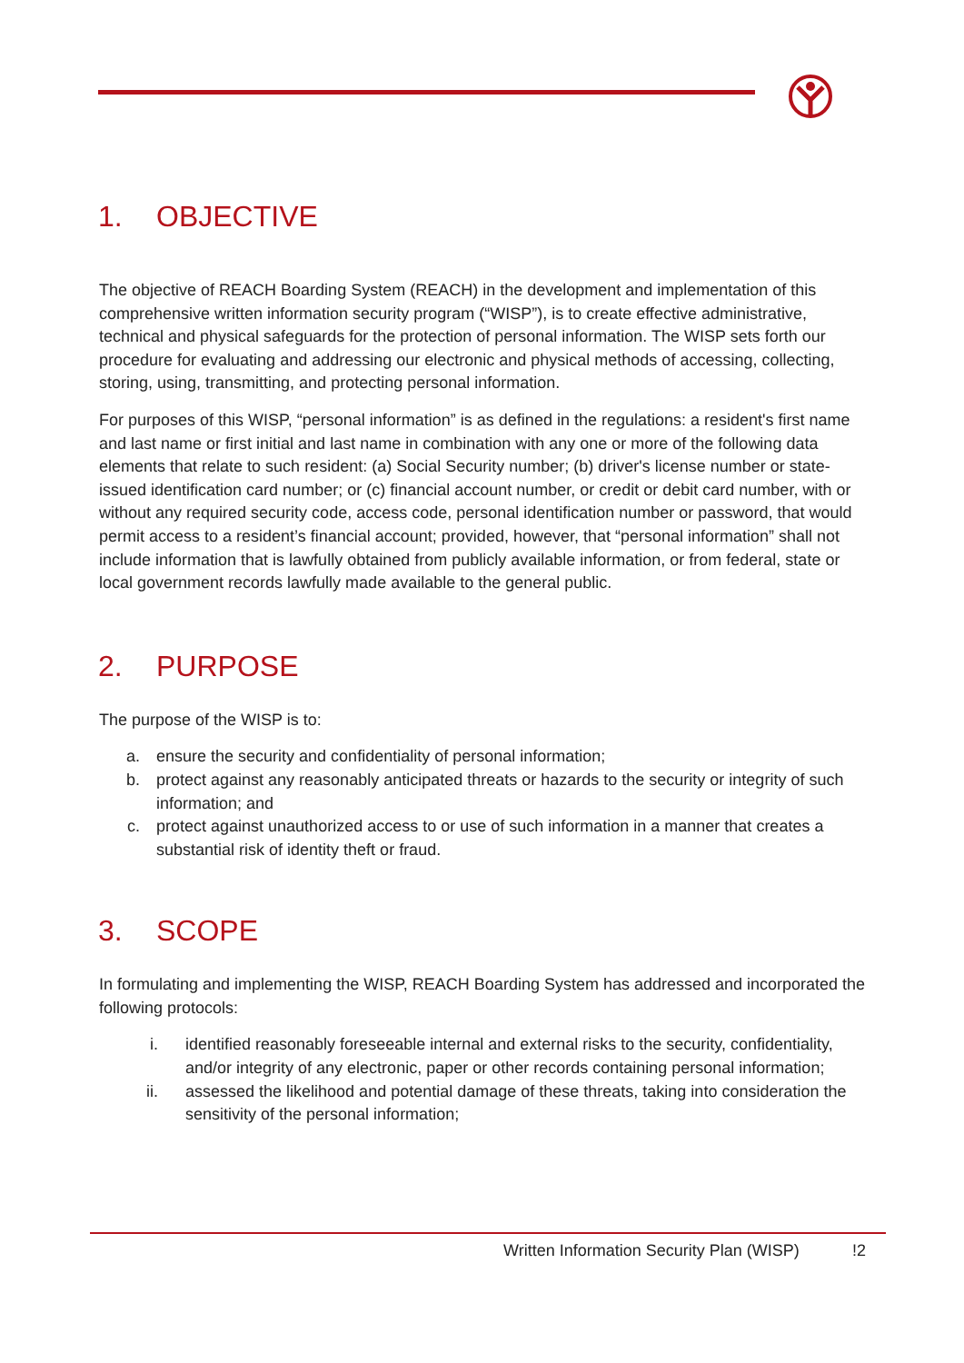1. OBJECTIVE
The objective of REACH Boarding System (REACH) in the development and implementation of this comprehensive written information security program (“WISP”), is to create effective administrative, technical and physical safeguards for the protection of personal information. The WISP sets forth our procedure for evaluating and addressing our electronic and physical methods of accessing, collecting, storing, using, transmitting, and protecting personal information.
For purposes of this WISP, “personal information” is as defined in the regulations: a resident's first name and last name or first initial and last name in combination with any one or more of the following data elements that relate to such resident: (a) Social Security number; (b) driver's license number or state-issued identification card number; or (c) financial account number, or credit or debit card number, with or without any required security code, access code, personal identification number or password, that would permit access to a resident’s financial account; provided, however, that “personal information” shall not include information that is lawfully obtained from publicly available information, or from federal, state or local government records lawfully made available to the general public.
2. PURPOSE
The purpose of the WISP is to:
a. ensure the security and confidentiality of personal information;
b. protect against any reasonably anticipated threats or hazards to the security or integrity of such information; and
c. protect against unauthorized access to or use of such information in a manner that creates a substantial risk of identity theft or fraud.
3. SCOPE
In formulating and implementing the WISP, REACH Boarding System has addressed and incorporated the following protocols:
i. identified reasonably foreseeable internal and external risks to the security, confidentiality, and/or integrity of any electronic, paper or other records containing personal information;
ii. assessed the likelihood and potential damage of these threats, taking into consideration the sensitivity of the personal information;
Written Information Security Plan (WISP)
!2